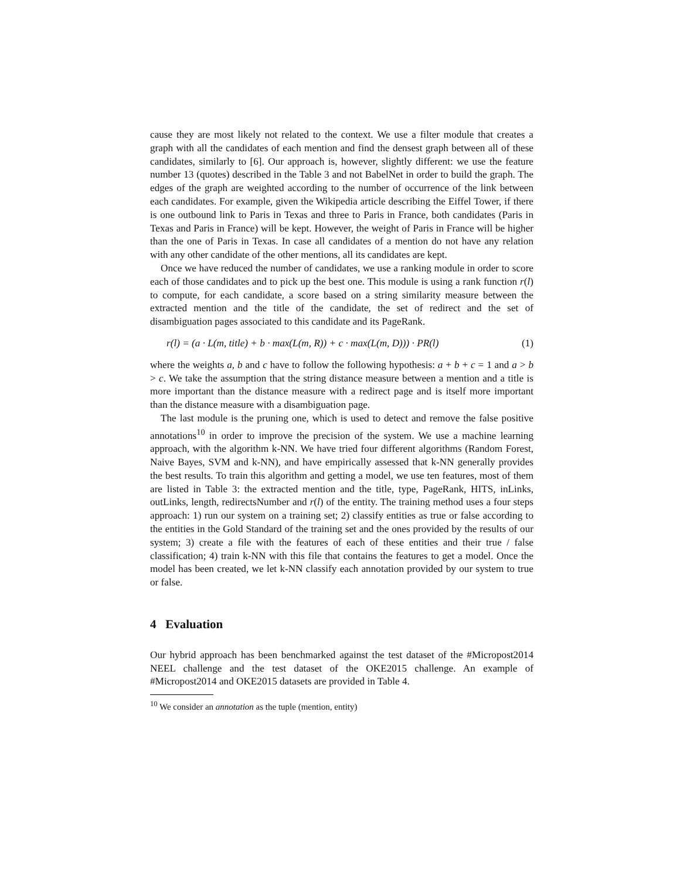cause they are most likely not related to the context. We use a filter module that creates a graph with all the candidates of each mention and find the densest graph between all of these candidates, similarly to [6]. Our approach is, however, slightly different: we use the feature number 13 (quotes) described in the Table 3 and not BabelNet in order to build the graph. The edges of the graph are weighted according to the number of occurrence of the link between each candidates. For example, given the Wikipedia article describing the Eiffel Tower, if there is one outbound link to Paris in Texas and three to Paris in France, both candidates (Paris in Texas and Paris in France) will be kept. However, the weight of Paris in France will be higher than the one of Paris in Texas. In case all candidates of a mention do not have any relation with any other candidate of the other mentions, all its candidates are kept.
Once we have reduced the number of candidates, we use a ranking module in order to score each of those candidates and to pick up the best one. This module is using a rank function r(l) to compute, for each candidate, a score based on a string similarity measure between the extracted mention and the title of the candidate, the set of redirect and the set of disambiguation pages associated to this candidate and its PageRank.
r(l) = (a · L(m, title) + b · max(L(m, R)) + c · max(L(m, D))) · PR(l) (1)
where the weights a, b and c have to follow the following hypothesis: a + b + c = 1 and a > b > c. We take the assumption that the string distance measure between a mention and a title is more important than the distance measure with a redirect page and is itself more important than the distance measure with a disambiguation page.
The last module is the pruning one, which is used to detect and remove the false positive annotations<sup>10</sup> in order to improve the precision of the system. We use a machine learning approach, with the algorithm k-NN. We have tried four different algorithms (Random Forest, Naive Bayes, SVM and k-NN), and have empirically assessed that k-NN generally provides the best results. To train this algorithm and getting a model, we use ten features, most of them are listed in Table 3: the extracted mention and the title, type, PageRank, HITS, inLinks, outLinks, length, redirectsNumber and r(l) of the entity. The training method uses a four steps approach: 1) run our system on a training set; 2) classify entities as true or false according to the entities in the Gold Standard of the training set and the ones provided by the results of our system; 3) create a file with the features of each of these entities and their true / false classification; 4) train k-NN with this file that contains the features to get a model. Once the model has been created, we let k-NN classify each annotation provided by our system to true or false.
4 Evaluation
Our hybrid approach has been benchmarked against the test dataset of the #Micropost2014 NEEL challenge and the test dataset of the OKE2015 challenge. An example of #Micropost2014 and OKE2015 datasets are provided in Table 4.
<sup>10</sup> We consider an annotation as the tuple (mention, entity)